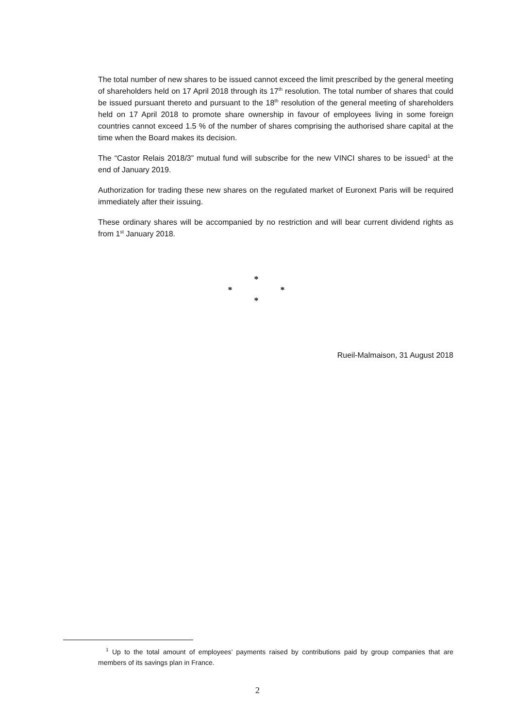The total number of new shares to be issued cannot exceed the limit prescribed by the general meeting of shareholders held on 17 April 2018 through its 17<sup>th</sup> resolution. The total number of shares that could be issued pursuant thereto and pursuant to the 18<sup>th</sup> resolution of the general meeting of shareholders held on 17 April 2018 to promote share ownership in favour of employees living in some foreign countries cannot exceed 1.5 % of the number of shares comprising the authorised share capital at the time when the Board makes its decision.
The “Castor Relais 2018/3” mutual fund will subscribe for the new VINCI shares to be issued<sup>1</sup> at the end of January 2019.
Authorization for trading these new shares on the regulated market of Euronext Paris will be required immediately after their issuing.
These ordinary shares will be accompanied by no restriction and will bear current dividend rights as from 1<sup>st</sup> January 2018.
*
* *
*
Rueil-Malmaison, 31 August 2018
<sup>1</sup> Up to the total amount of employees’ payments raised by contributions paid by group companies that are members of its savings plan in France.
2